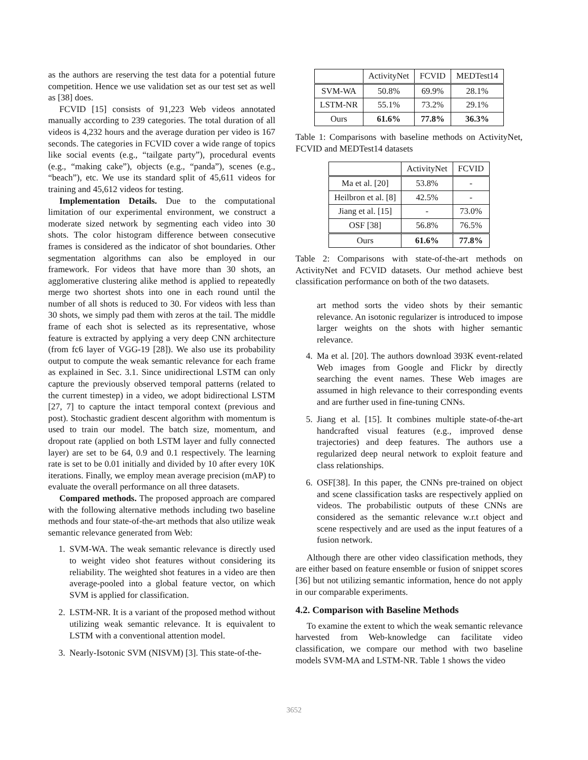as the authors are reserving the test data for a potential future competition. Hence we use validation set as our test set as well as [38] does.
FCVID [15] consists of 91,223 Web videos annotated manually according to 239 categories. The total duration of all videos is 4,232 hours and the average duration per video is 167 seconds. The categories in FCVID cover a wide range of topics like social events (e.g., “tailgate party”), procedural events (e.g., “making cake”), objects (e.g., “panda”), scenes (e.g., “beach”), etc. We use its standard split of 45,611 videos for training and 45,612 videos for testing.
Implementation Details. Due to the computational limitation of our experimental environment, we construct a moderate sized network by segmenting each video into 30 shots. The color histogram difference between consecutive frames is considered as the indicator of shot boundaries. Other segmentation algorithms can also be employed in our framework. For videos that have more than 30 shots, an agglomerative clustering alike method is applied to repeatedly merge two shortest shots into one in each round until the number of all shots is reduced to 30. For videos with less than 30 shots, we simply pad them with zeros at the tail. The middle frame of each shot is selected as its representative, whose feature is extracted by applying a very deep CNN architecture (from fc6 layer of VGG-19 [28]). We also use its probability output to compute the weak semantic relevance for each frame as explained in Sec. 3.1. Since unidirectional LSTM can only capture the previously observed temporal patterns (related to the current timestep) in a video, we adopt bidirectional LSTM [27, 7] to capture the intact temporal context (previous and post). Stochastic gradient descent algorithm with momentum is used to train our model. The batch size, momentum, and dropout rate (applied on both LSTM layer and fully connected layer) are set to be 64, 0.9 and 0.1 respectively. The learning rate is set to be 0.01 initially and divided by 10 after every 10K iterations. Finally, we employ mean average precision (mAP) to evaluate the overall performance on all three datasets.
Compared methods. The proposed approach are compared with the following alternative methods including two baseline methods and four state-of-the-art methods that also utilize weak semantic relevance generated from Web:
1. SVM-WA. The weak semantic relevance is directly used to weight video shot features without considering its reliability. The weighted shot features in a video are then average-pooled into a global feature vector, on which SVM is applied for classification.
2. LSTM-NR. It is a variant of the proposed method without utilizing weak semantic relevance. It is equivalent to LSTM with a conventional attention model.
3. Nearly-Isotonic SVM (NISVM) [3]. This state-of-the-
| | ActivityNet | FCVID | MEDTest14 |
| SVM-WA | 50.8% | 69.9% | 28.1% |
| LSTM-NR | 55.1% | 73.2% | 29.1% |
| Ours | 61.6% | 77.8% | 36.3% |
Table 1: Comparisons with baseline methods on ActivityNet, FCVID and MEDTest14 datasets
| | ActivityNet | FCVID |
| Ma et al. [20] | 53.8% | - |
| Heilbron et al. [8] | 42.5% | - |
| Jiang et al. [15] | - | 73.0% |
| OSF [38] | 56.8% | 76.5% |
| Ours | 61.6% | 77.8% |
Table 2: Comparisons with state-of-the-art methods on ActivityNet and FCVID datasets. Our method achieve best classification performance on both of the two datasets.
art method sorts the video shots by their semantic relevance. An isotonic regularizer is introduced to impose larger weights on the shots with higher semantic relevance.
4. Ma et al. [20]. The authors download 393K event-related Web images from Google and Flickr by directly searching the event names. These Web images are assumed in high relevance to their corresponding events and are further used in fine-tuning CNNs.
5. Jiang et al. [15]. It combines multiple state-of-the-art handcrafted visual features (e.g., improved dense trajectories) and deep features. The authors use a regularized deep neural network to exploit feature and class relationships.
6. OSF[38]. In this paper, the CNNs pre-trained on object and scene classification tasks are respectively applied on videos. The probabilistic outputs of these CNNs are considered as the semantic relevance w.r.t object and scene respectively and are used as the input features of a fusion network.
Although there are other video classification methods, they are either based on feature ensemble or fusion of snippet scores [36] but not utilizing semantic information, hence do not apply in our comparable experiments.
4.2. Comparison with Baseline Methods
To examine the extent to which the weak semantic relevance harvested from Web-knowledge can facilitate video classification, we compare our method with two baseline models SVM-MA and LSTM-NR. Table 1 shows the video
3652